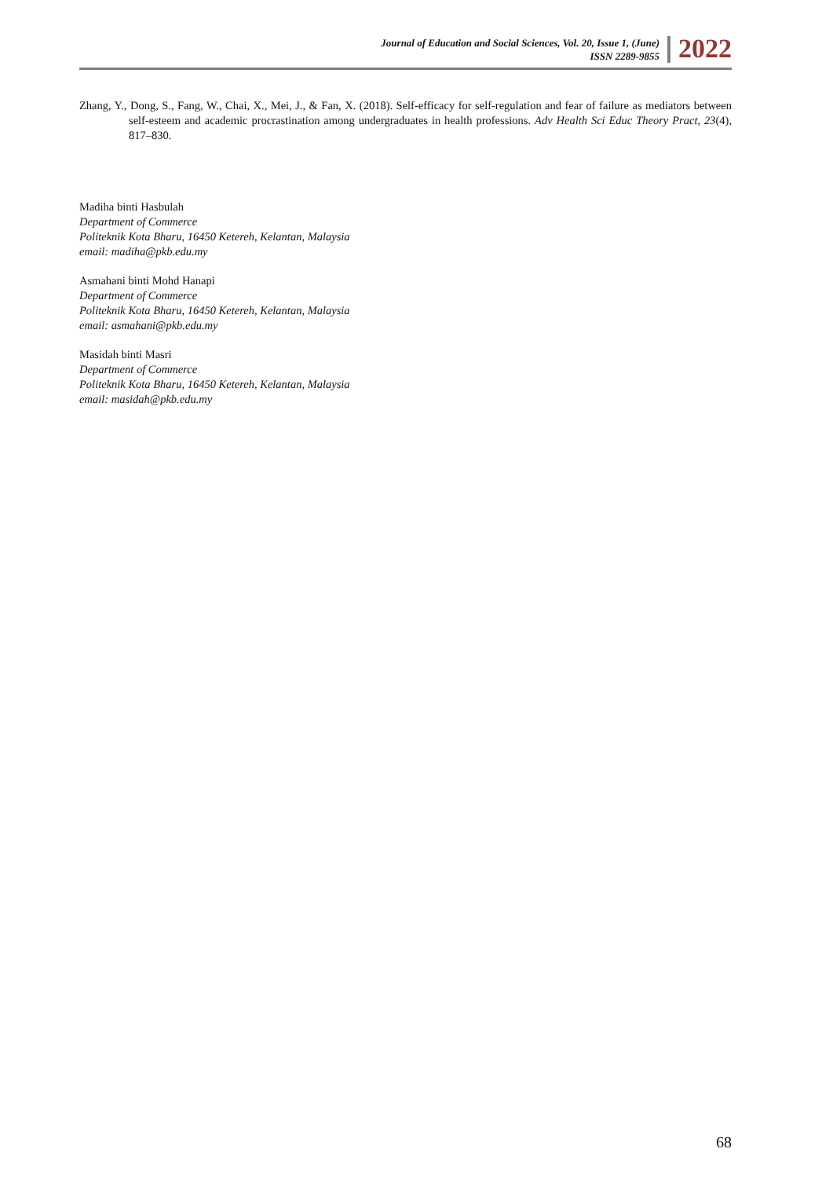Journal of Education and Social Sciences, Vol. 20, Issue 1, (June)
ISSN 2289-9855
2022
Zhang, Y., Dong, S., Fang, W., Chai, X., Mei, J., & Fan, X. (2018). Self-efficacy for self-regulation and fear of failure as mediators between self-esteem and academic procrastination among undergraduates in health professions. Adv Health Sci Educ Theory Pract, 23(4), 817–830.
Madiha binti Hasbulah
Department of Commerce
Politeknik Kota Bharu, 16450 Ketereh, Kelantan, Malaysia
email: madiha@pkb.edu.my
Asmahani binti Mohd Hanapi
Department of Commerce
Politeknik Kota Bharu, 16450 Ketereh, Kelantan, Malaysia
email: asmahani@pkb.edu.my
Masidah binti Masri
Department of Commerce
Politeknik Kota Bharu, 16450 Ketereh, Kelantan, Malaysia
email: masidah@pkb.edu.my
68